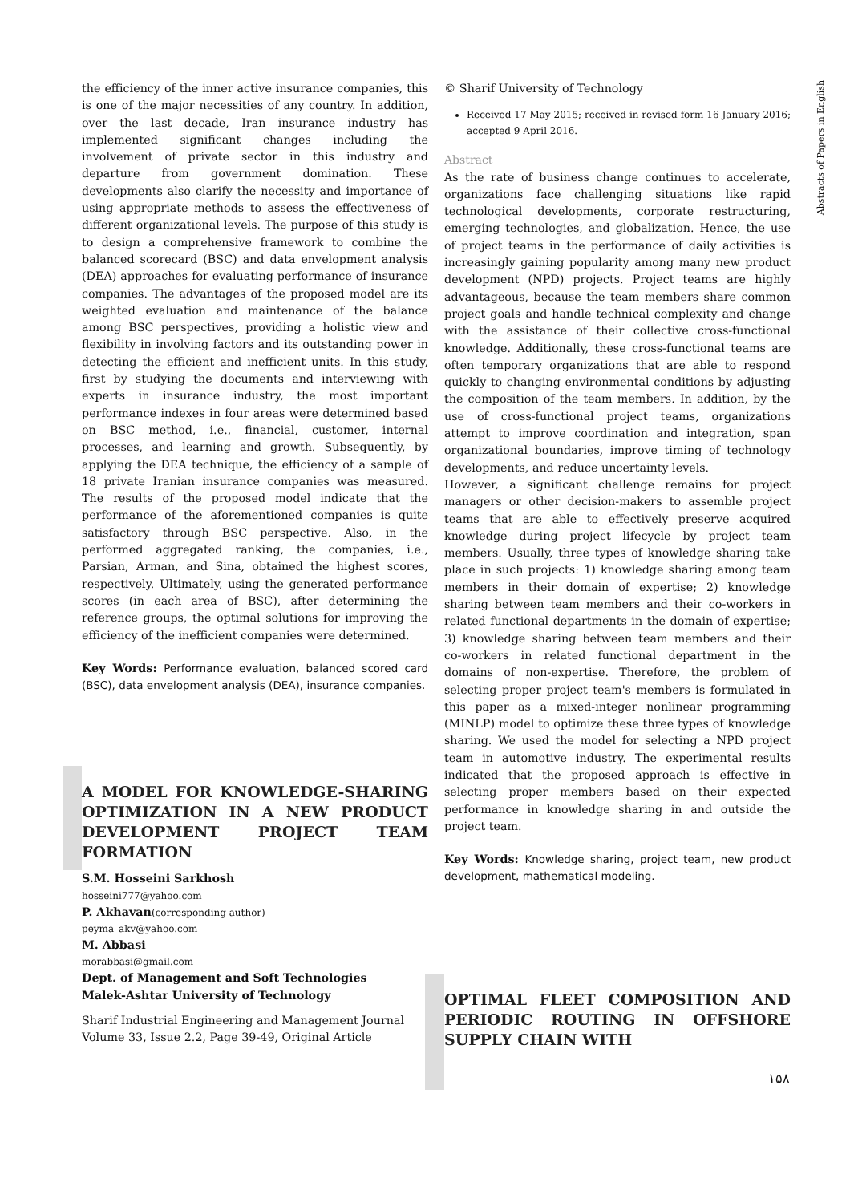Abstracts of Papers in English
the efficiency of the inner active insurance companies, this is one of the major necessities of any country. In addition, over the last decade, Iran insurance industry has implemented significant changes including the involvement of private sector in this industry and departure from government domination. These developments also clarify the necessity and importance of using appropriate methods to assess the effectiveness of different organizational levels. The purpose of this study is to design a comprehensive framework to combine the balanced scorecard (BSC) and data envelopment analysis (DEA) approaches for evaluating performance of insurance companies. The advantages of the proposed model are its weighted evaluation and maintenance of the balance among BSC perspectives, providing a holistic view and flexibility in involving factors and its outstanding power in detecting the efficient and inefficient units. In this study, first by studying the documents and interviewing with experts in insurance industry, the most important performance indexes in four areas were determined based on BSC method, i.e., financial, customer, internal processes, and learning and growth. Subsequently, by applying the DEA technique, the efficiency of a sample of 18 private Iranian insurance companies was measured. The results of the proposed model indicate that the performance of the aforementioned companies is quite satisfactory through BSC perspective. Also, in the performed aggregated ranking, the companies, i.e., Parsian, Arman, and Sina, obtained the highest scores, respectively. Ultimately, using the generated performance scores (in each area of BSC), after determining the reference groups, the optimal solutions for improving the efficiency of the inefficient companies were determined.
Key Words: Performance evaluation, balanced scored card (BSC), data envelopment analysis (DEA), insurance companies.
A MODEL FOR KNOWLEDGE-SHARING OPTIMIZATION IN A NEW PRODUCT DEVELOPMENT PROJECT TEAM FORMATION
S.M. Hosseini Sarkhosh
hosseini777@yahoo.com
P. Akhavan(corresponding author)
peyma_akv@yahoo.com
M. Abbasi
morabbasi@gmail.com
Dept. of Management and Soft Technologies
Malek-Ashtar University of Technology
Sharif Industrial Engineering and Management Journal
Volume 33, Issue 2.2, Page 39-49, Original Article
© Sharif University of Technology
Received 17 May 2015; received in revised form 16 January 2016; accepted 9 April 2016.
Abstract
As the rate of business change continues to accelerate, organizations face challenging situations like rapid technological developments, corporate restructuring, emerging technologies, and globalization. Hence, the use of project teams in the performance of daily activities is increasingly gaining popularity among many new product development (NPD) projects. Project teams are highly advantageous, because the team members share common project goals and handle technical complexity and change with the assistance of their collective cross-functional knowledge. Additionally, these cross-functional teams are often temporary organizations that are able to respond quickly to changing environmental conditions by adjusting the composition of the team members. In addition, by the use of cross-functional project teams, organizations attempt to improve coordination and integration, span organizational boundaries, improve timing of technology developments, and reduce uncertainty levels.
However, a significant challenge remains for project managers or other decision-makers to assemble project teams that are able to effectively preserve acquired knowledge during project lifecycle by project team members. Usually, three types of knowledge sharing take place in such projects: 1) knowledge sharing among team members in their domain of expertise; 2) knowledge sharing between team members and their co-workers in related functional departments in the domain of expertise; 3) knowledge sharing between team members and their co-workers in related functional department in the domains of non-expertise. Therefore, the problem of selecting proper project team's members is formulated in this paper as a mixed-integer nonlinear programming (MINLP) model to optimize these three types of knowledge sharing. We used the model for selecting a NPD project team in automotive industry. The experimental results indicated that the proposed approach is effective in selecting proper members based on their expected performance in knowledge sharing in and outside the project team.
Key Words: Knowledge sharing, project team, new product development, mathematical modeling.
OPTIMAL FLEET COMPOSITION AND PERIODIC ROUTING IN OFFSHORE SUPPLY CHAIN WITH
۱۵۸